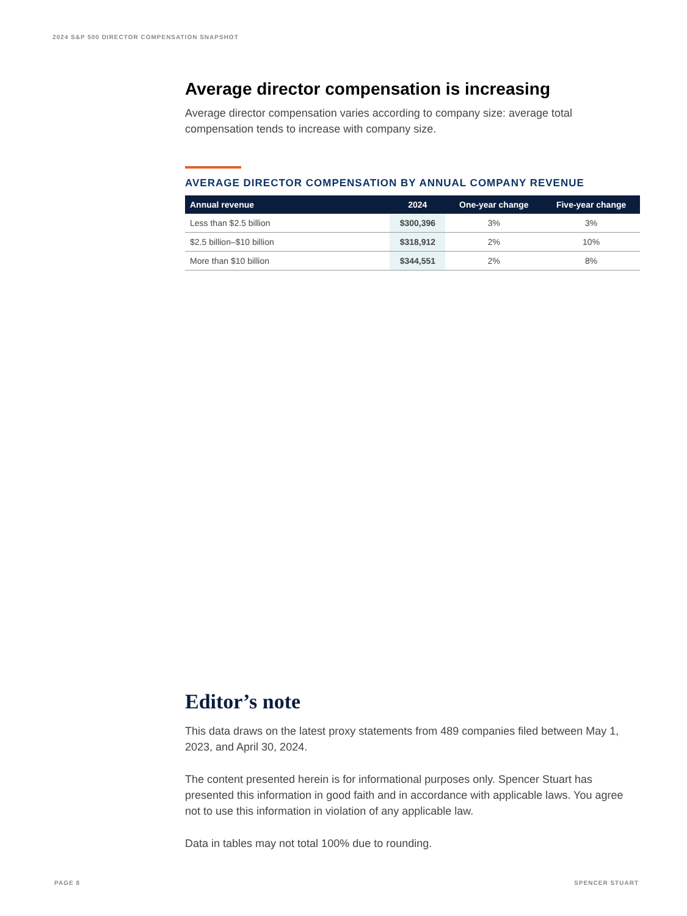2024 S&P 500 DIRECTOR COMPENSATION SNAPSHOT
Average director compensation is increasing
Average director compensation varies according to company size: average total compensation tends to increase with company size.
AVERAGE DIRECTOR COMPENSATION BY ANNUAL COMPANY REVENUE
| Annual revenue | 2024 | One-year change | Five-year change |
| --- | --- | --- | --- |
| Less than $2.5 billion | $300,396 | 3% | 3% |
| $2.5 billion–$10 billion | $318,912 | 2% | 10% |
| More than $10 billion | $344,551 | 2% | 8% |
Editor’s note
This data draws on the latest proxy statements from 489 companies filed between May 1, 2023, and April 30, 2024.
The content presented herein is for informational purposes only. Spencer Stuart has presented this information in good faith and in accordance with applicable laws. You agree not to use this information in violation of any applicable law.
Data in tables may not total 100% due to rounding.
PAGE 8 SPENCER STUART